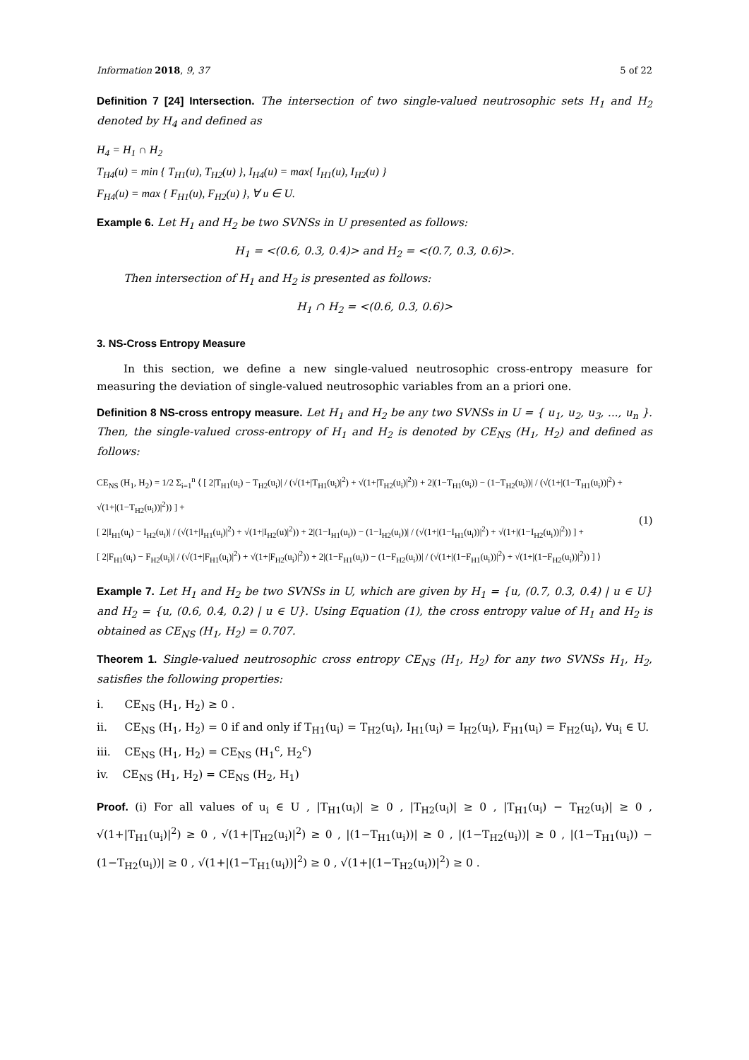Information 2018, 9, 37 5 of 22
Definition 7 [24] Intersection. The intersection of two single-valued neutrosophic sets H<sub>1</sub> and H<sub>2</sub> denoted by H<sub>4</sub> and defined as
H<sub>4</sub> = H<sub>1</sub> ∩ H<sub>2</sub>
T<sub>H4</sub>(u) = min { T<sub>H1</sub>(u), T<sub>H2</sub>(u) }, I<sub>H4</sub>(u) = max{ I<sub>H1</sub>(u), I<sub>H2</sub>(u) }
F<sub>H4</sub>(u) = max { F<sub>H1</sub>(u), F<sub>H2</sub>(u) }, ∀ u ∈ U.
Example 6. Let H<sub>1</sub> and H<sub>2</sub> be two SVNSs in U presented as follows:
H<sub>1</sub> = <(0.6, 0.3, 0.4)> and H<sub>2</sub> = <(0.7, 0.3, 0.6)>.
Then intersection of H<sub>1</sub> and H<sub>2</sub> is presented as follows:
H<sub>1</sub> ∩ H<sub>2</sub> = <(0.6, 0.3, 0.6)>
3. NS-Cross Entropy Measure
In this section, we define a new single-valued neutrosophic cross-entropy measure for measuring the deviation of single-valued neutrosophic variables from an a priori one.
Definition 8 NS-cross entropy measure. Let H<sub>1</sub> and H<sub>2</sub> be any two SVNSs in U = { u<sub>1</sub>, u<sub>2</sub>, u<sub>3</sub>, ..., u<sub>n</sub> }. Then, the single-valued cross-entropy of H<sub>1</sub> and H<sub>2</sub> is denoted by CE<sub>NS</sub> (H<sub>1</sub>, H<sub>2</sub>) and defined as follows:
CE<sub>NS</sub> (H<sub>1</sub>, H<sub>2</sub>) = 1/2 Σ<sub>i=1</sub><sup>n</sup> ⟨ [ 2|T<sub>H1</sub>(u<sub>i</sub>) − T<sub>H2</sub>(u<sub>i</sub>)| / (√(1+|T<sub>H1</sub>(u<sub>i</sub>)|<sup>2</sup>) + √(1+|T<sub>H2</sub>(u<sub>i</sub>)|<sup>2</sup>)) + 2|(1−T<sub>H1</sub>(u<sub>i</sub>)) − (1−T<sub>H2</sub>(u<sub>i</sub>))| / (√(1+|(1−T<sub>H1</sub>(u<sub>i</sub>))|<sup>2</sup>) + √(1+|(1−T<sub>H2</sub>(u<sub>i</sub>))|<sup>2</sup>)) ] +
[ 2|I<sub>H1</sub>(u<sub>i</sub>) − I<sub>H2</sub>(u<sub>i</sub>)| / (√(1+|I<sub>H1</sub>(u<sub>i</sub>)|<sup>2</sup>) + √(1+|I<sub>H2</sub>(u)|<sup>2</sup>)) + 2|(1−I<sub>H1</sub>(u<sub>i</sub>)) − (1−I<sub>H2</sub>(u<sub>i</sub>))| / (√(1+|(1−I<sub>H1</sub>(u<sub>i</sub>))|<sup>2</sup>) + √(1+|(1−I<sub>H2</sub>(u<sub>i</sub>))|<sup>2</sup>)) ] +
[ 2|F<sub>H1</sub>(u<sub>i</sub>) − F<sub>H2</sub>(u<sub>i</sub>)| / (√(1+|F<sub>H1</sub>(u<sub>i</sub>)|<sup>2</sup>) + √(1+|F<sub>H2</sub>(u<sub>i</sub>)|<sup>2</sup>)) + 2|(1−F<sub>H1</sub>(u<sub>i</sub>)) − (1−F<sub>H2</sub>(u<sub>i</sub>))| / (√(1+|(1−F<sub>H1</sub>(u<sub>i</sub>))|<sup>2</sup>) + √(1+|(1−F<sub>H2</sub>(u<sub>i</sub>))|<sup>2</sup>)) ] ⟩
(1)
Example 7. Let H<sub>1</sub> and H<sub>2</sub> be two SVNSs in U, which are given by H<sub>1</sub> = {u, (0.7, 0.3, 0.4) | u ∈ U} and H<sub>2</sub> = {u, (0.6, 0.4, 0.2) | u ∈ U}. Using Equation (1), the cross entropy value of H<sub>1</sub> and H<sub>2</sub> is obtained as CE<sub>NS</sub> (H<sub>1</sub>, H<sub>2</sub>) = 0.707.
Theorem 1. Single-valued neutrosophic cross entropy CE<sub>NS</sub> (H<sub>1</sub>, H<sub>2</sub>) for any two SVNSs H<sub>1</sub>, H<sub>2</sub>, satisfies the following properties:
i. CE<sub>NS</sub> (H<sub>1</sub>, H<sub>2</sub>) ≥ 0 .
ii. CE<sub>NS</sub> (H<sub>1</sub>, H<sub>2</sub>) = 0 if and only if T<sub>H1</sub>(u<sub>i</sub>) = T<sub>H2</sub>(u<sub>i</sub>), I<sub>H1</sub>(u<sub>i</sub>) = I<sub>H2</sub>(u<sub>i</sub>), F<sub>H1</sub>(u<sub>i</sub>) = F<sub>H2</sub>(u<sub>i</sub>), ∀u<sub>i</sub> ∈ U.
iii. CE<sub>NS</sub> (H<sub>1</sub>, H<sub>2</sub>) = CE<sub>NS</sub> (H<sub>1</sub><sup>c</sup>, H<sub>2</sub><sup>c</sup>)
iv. CE<sub>NS</sub> (H<sub>1</sub>, H<sub>2</sub>) = CE<sub>NS</sub> (H<sub>2</sub>, H<sub>1</sub>)
Proof. (i) For all values of u<sub>i</sub> ∈ U , |T<sub>H1</sub>(u<sub>i</sub>)| ≥ 0 , |T<sub>H2</sub>(u<sub>i</sub>)| ≥ 0 , |T<sub>H1</sub>(u<sub>i</sub>) − T<sub>H2</sub>(u<sub>i</sub>)| ≥ 0 , √(1+|T<sub>H1</sub>(u<sub>i</sub>)|<sup>2</sup>) ≥ 0 , √(1+|T<sub>H2</sub>(u<sub>i</sub>)|<sup>2</sup>) ≥ 0 , |(1−T<sub>H1</sub>(u<sub>i</sub>))| ≥ 0 , |(1−T<sub>H2</sub>(u<sub>i</sub>))| ≥ 0 , |(1−T<sub>H1</sub>(u<sub>i</sub>)) − (1−T<sub>H2</sub>(u<sub>i</sub>))| ≥ 0 , √(1+|(1−T<sub>H1</sub>(u<sub>i</sub>))|<sup>2</sup>) ≥ 0 , √(1+|(1−T<sub>H2</sub>(u<sub>i</sub>))|<sup>2</sup>) ≥ 0 .